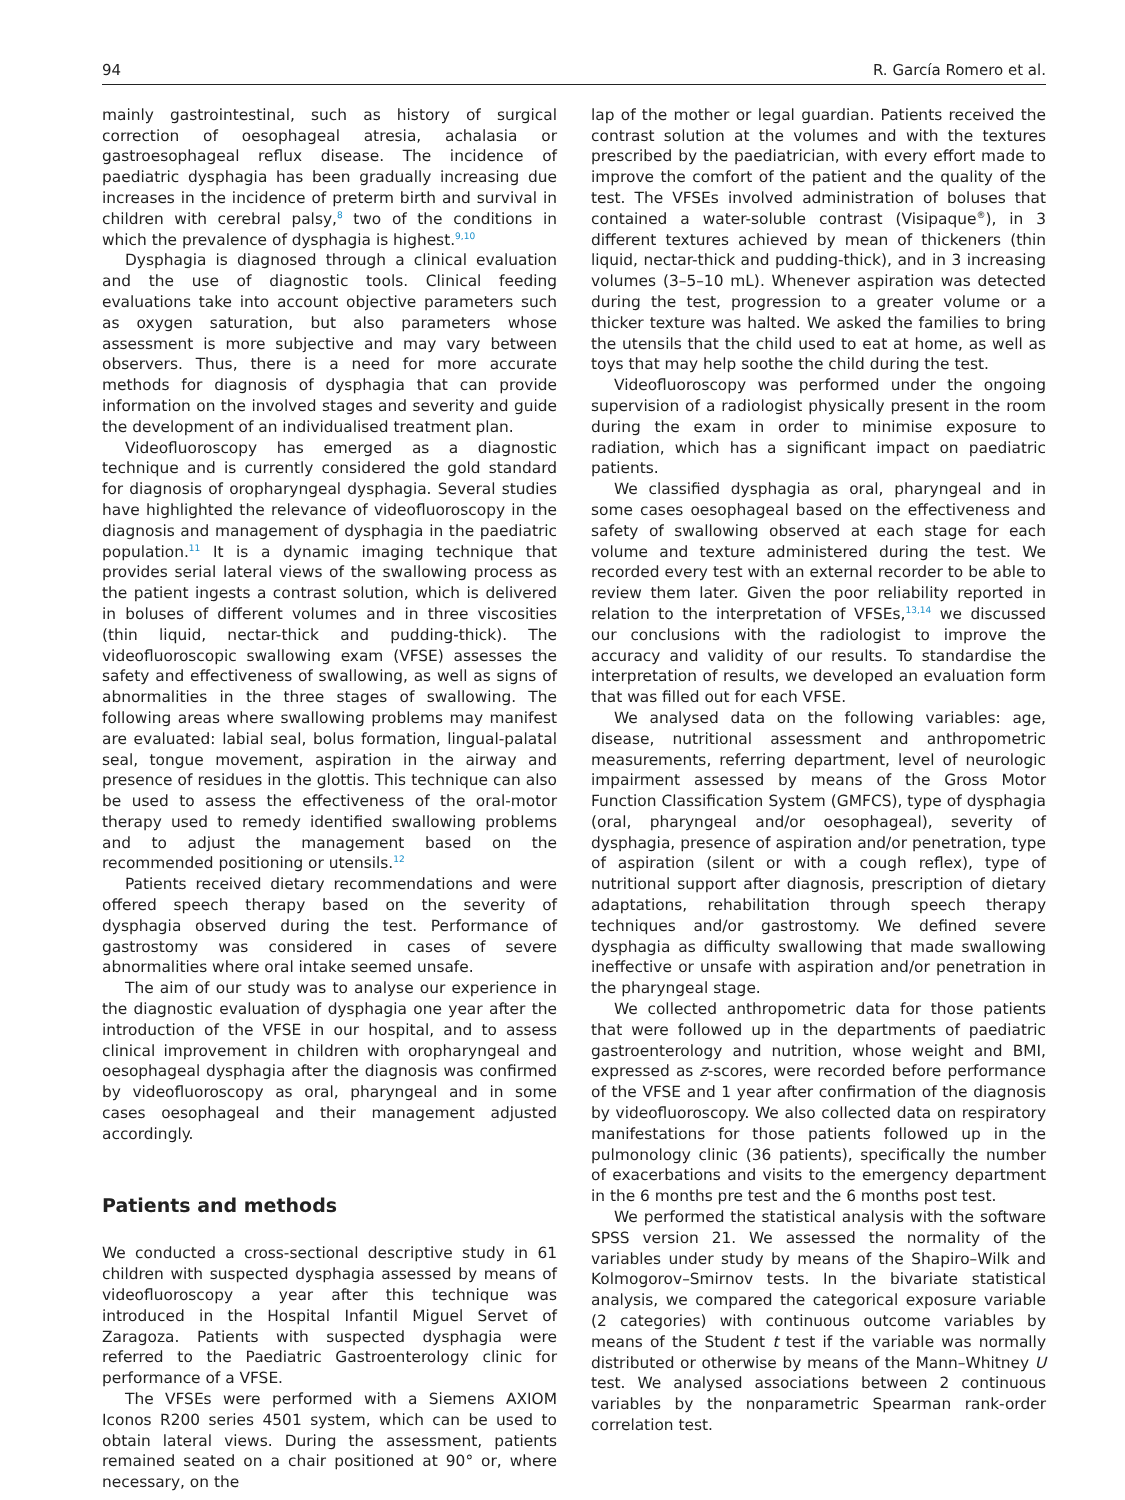94 R. García Romero et al.
mainly gastrointestinal, such as history of surgical correction of oesophageal atresia, achalasia or gastroesophageal reflux disease. The incidence of paediatric dysphagia has been gradually increasing due increases in the incidence of preterm birth and survival in children with cerebral palsy,<sup>8</sup> two of the conditions in which the prevalence of dysphagia is highest.<sup>9,10</sup>
Dysphagia is diagnosed through a clinical evaluation and the use of diagnostic tools. Clinical feeding evaluations take into account objective parameters such as oxygen saturation, but also parameters whose assessment is more subjective and may vary between observers. Thus, there is a need for more accurate methods for diagnosis of dysphagia that can provide information on the involved stages and severity and guide the development of an individualised treatment plan.
Videofluoroscopy has emerged as a diagnostic technique and is currently considered the gold standard for diagnosis of oropharyngeal dysphagia. Several studies have highlighted the relevance of videofluoroscopy in the diagnosis and management of dysphagia in the paediatric population.<sup>11</sup> It is a dynamic imaging technique that provides serial lateral views of the swallowing process as the patient ingests a contrast solution, which is delivered in boluses of different volumes and in three viscosities (thin liquid, nectar-thick and pudding-thick). The videofluoroscopic swallowing exam (VFSE) assesses the safety and effectiveness of swallowing, as well as signs of abnormalities in the three stages of swallowing. The following areas where swallowing problems may manifest are evaluated: labial seal, bolus formation, lingual-palatal seal, tongue movement, aspiration in the airway and presence of residues in the glottis. This technique can also be used to assess the effectiveness of the oral-motor therapy used to remedy identified swallowing problems and to adjust the management based on the recommended positioning or utensils.<sup>12</sup>
Patients received dietary recommendations and were offered speech therapy based on the severity of dysphagia observed during the test. Performance of gastrostomy was considered in cases of severe abnormalities where oral intake seemed unsafe.
The aim of our study was to analyse our experience in the diagnostic evaluation of dysphagia one year after the introduction of the VFSE in our hospital, and to assess clinical improvement in children with oropharyngeal and oesophageal dysphagia after the diagnosis was confirmed by videofluoroscopy as oral, pharyngeal and in some cases oesophageal and their management adjusted accordingly.
Patients and methods
We conducted a cross-sectional descriptive study in 61 children with suspected dysphagia assessed by means of videofluoroscopy a year after this technique was introduced in the Hospital Infantil Miguel Servet of Zaragoza. Patients with suspected dysphagia were referred to the Paediatric Gastroenterology clinic for performance of a VFSE.
The VFSEs were performed with a Siemens AXIOM Iconos R200 series 4501 system, which can be used to obtain lateral views. During the assessment, patients remained seated on a chair positioned at 90° or, where necessary, on the
lap of the mother or legal guardian. Patients received the contrast solution at the volumes and with the textures prescribed by the paediatrician, with every effort made to improve the comfort of the patient and the quality of the test. The VFSEs involved administration of boluses that contained a water-soluble contrast (Visipaque<sup>®</sup>), in 3 different textures achieved by mean of thickeners (thin liquid, nectar-thick and pudding-thick), and in 3 increasing volumes (3–5–10 mL). Whenever aspiration was detected during the test, progression to a greater volume or a thicker texture was halted. We asked the families to bring the utensils that the child used to eat at home, as well as toys that may help soothe the child during the test.
Videofluoroscopy was performed under the ongoing supervision of a radiologist physically present in the room during the exam in order to minimise exposure to radiation, which has a significant impact on paediatric patients.
We classified dysphagia as oral, pharyngeal and in some cases oesophageal based on the effectiveness and safety of swallowing observed at each stage for each volume and texture administered during the test. We recorded every test with an external recorder to be able to review them later. Given the poor reliability reported in relation to the interpretation of VFSEs,<sup>13,14</sup> we discussed our conclusions with the radiologist to improve the accuracy and validity of our results. To standardise the interpretation of results, we developed an evaluation form that was filled out for each VFSE.
We analysed data on the following variables: age, disease, nutritional assessment and anthropometric measurements, referring department, level of neurologic impairment assessed by means of the Gross Motor Function Classification System (GMFCS), type of dysphagia (oral, pharyngeal and/or oesophageal), severity of dysphagia, presence of aspiration and/or penetration, type of aspiration (silent or with a cough reflex), type of nutritional support after diagnosis, prescription of dietary adaptations, rehabilitation through speech therapy techniques and/or gastrostomy. We defined severe dysphagia as difficulty swallowing that made swallowing ineffective or unsafe with aspiration and/or penetration in the pharyngeal stage.
We collected anthropometric data for those patients that were followed up in the departments of paediatric gastroenterology and nutrition, whose weight and BMI, expressed as z-scores, were recorded before performance of the VFSE and 1 year after confirmation of the diagnosis by videofluoroscopy. We also collected data on respiratory manifestations for those patients followed up in the pulmonology clinic (36 patients), specifically the number of exacerbations and visits to the emergency department in the 6 months pre test and the 6 months post test.
We performed the statistical analysis with the software SPSS version 21. We assessed the normality of the variables under study by means of the Shapiro–Wilk and Kolmogorov–Smirnov tests. In the bivariate statistical analysis, we compared the categorical exposure variable (2 categories) with continuous outcome variables by means of the Student t test if the variable was normally distributed or otherwise by means of the Mann–Whitney U test. We analysed associations between 2 continuous variables by the nonparametric Spearman rank-order correlation test.